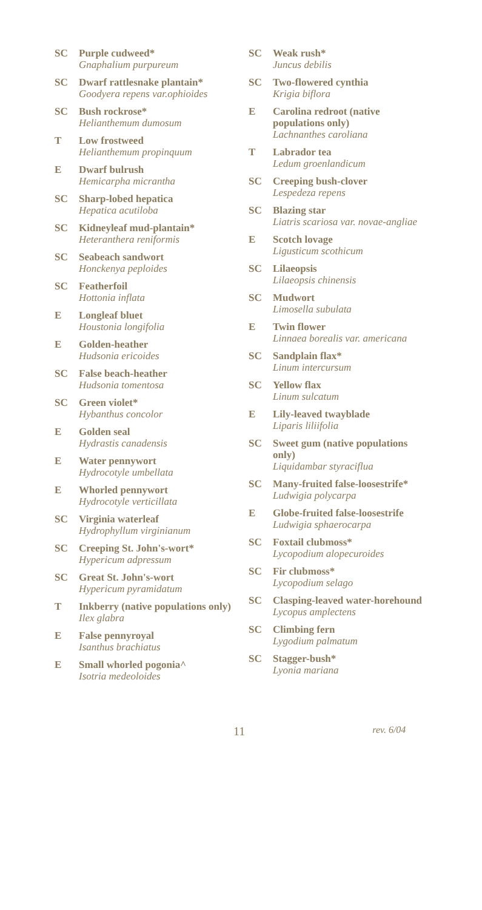SC Purple cudweed*
Gnaphalium purpureum
SC Dwarf rattlesnake plantain*
Goodyera repens var.ophioides
SC Bush rockrose*
Helianthemum dumosum
T Low frostweed
Helianthemum propinquum
E Dwarf bulrush
Hemicarpha micrantha
SC Sharp-lobed hepatica
Hepatica acutiloba
SC Kidneyleaf mud-plantain*
Heteranthera reniformis
SC Seabeach sandwort
Honckenya peploides
SC Featherfoil
Hottonia inflata
E Longleaf bluet
Houstonia longifolia
E Golden-heather
Hudsonia ericoides
SC False beach-heather
Hudsonia tomentosa
SC Green violet*
Hybanthus concolor
E Golden seal
Hydrastis canadensis
E Water pennywort
Hydrocotyle umbellata
E Whorled pennywort
Hydrocotyle verticillata
SC Virginia waterleaf
Hydrophyllum virginianum
SC Creeping St. John's-wort*
Hypericum adpressum
SC Great St. John's-wort
Hypericum pyramidatum
T Inkberry (native populations only)
Ilex glabra
E False pennyroyal
Isanthus brachiatus
E Small whorled pogonia^
Isotria medeoloides
SC Weak rush*
Juncus debilis
SC Two-flowered cynthia
Krigia biflora
E Carolina redroot (native populations only)
Lachnanthes caroliana
T Labrador tea
Ledum groenlandicum
SC Creeping bush-clover
Lespedeza repens
SC Blazing star
Liatris scariosa var. novae-angliae
E Scotch lovage
Ligusticum scothicum
SC Lilaeopsis
Lilaeopsis chinensis
SC Mudwort
Limosella subulata
E Twin flower
Linnaea borealis var. americana
SC Sandplain flax*
Linum intercursum
SC Yellow flax
Linum sulcatum
E Lily-leaved twayblade
Liparis liliifolia
SC Sweet gum (native populations only)
Liquidambar styraciflua
SC Many-fruited false-loosestrife*
Ludwigia polycarpa
E Globe-fruited false-loosestrife
Ludwigia sphaerocarpa
SC Foxtail clubmoss*
Lycopodium alopecuroides
SC Fir clubmoss*
Lycopodium selago
SC Clasping-leaved water-horehound
Lycopus amplectens
SC Climbing fern
Lygodium palmatum
SC Stagger-bush*
Lyonia mariana
11 rev. 6/04